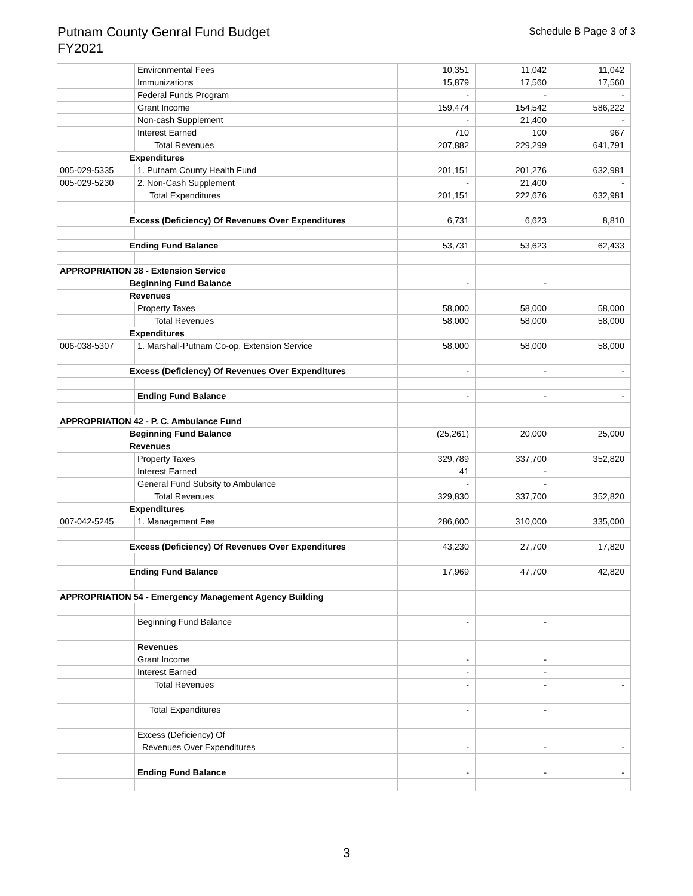Putnam County Genral Fund Budget
FY2021
Schedule B Page 3 of 3
| | | Environmental Fees | 10,351 | 11,042 | 11,042 |
| | | Immunizations | 15,879 | 17,560 | 17,560 |
| | | Federal Funds Program | - | - | - |
| | | Grant Income | 159,474 | 154,542 | 586,222 |
| | | Non-cash Supplement | - | 21,400 | - |
| | | Interest Earned | 710 | 100 | 967 |
| | | Total Revenues | 207,882 | 229,299 | 641,791 |
| | Expenditures | | | | |
| 005-029-5335 | | 1. Putnam County Health Fund | 201,151 | 201,276 | 632,981 |
| 005-029-5230 | | 2. Non-Cash Supplement | - | 21,400 | - |
| | | Total Expenditures | 201,151 | 222,676 | 632,981 |
| | Excess (Deficiency) Of Revenues Over Expenditures | | 6,731 | 6,623 | 8,810 |
| | Ending Fund Balance | | 53,731 | 53,623 | 62,433 |
| APPROPRIATION 38 - Extension Service | | | | | |
| | Beginning Fund Balance | | - | - | |
| | Revenues | | | | |
| | | Property Taxes | 58,000 | 58,000 | 58,000 |
| | | Total Revenues | 58,000 | 58,000 | 58,000 |
| | Expenditures | | | | |
| 006-038-5307 | | 1. Marshall-Putnam Co-op. Extension Service | 58,000 | 58,000 | 58,000 |
| | Excess (Deficiency) Of Revenues Over Expenditures | | - | - | - |
| | | Ending Fund Balance | - | - | - |
| APPROPRIATION 42 - P. C. Ambulance Fund | | | | | |
| | Beginning Fund Balance | | (25,261) | 20,000 | 25,000 |
| | Revenues | | | | |
| | | Property Taxes | 329,789 | 337,700 | 352,820 |
| | | Interest Earned | 41 | - | |
| | | General Fund Subsity to Ambulance | - | - | |
| | | Total Revenues | 329,830 | 337,700 | 352,820 |
| | Expenditures | | | | |
| 007-042-5245 | | 1. Management Fee | 286,600 | 310,000 | 335,000 |
| | Excess (Deficiency) Of Revenues Over Expenditures | | 43,230 | 27,700 | 17,820 |
| | Ending Fund Balance | | 17,969 | 47,700 | 42,820 |
| APPROPRIATION 54 - Emergency Management Agency Building | | | | | |
| | | Beginning Fund Balance | - | - | |
| | | Revenues | | | |
| | | Grant Income | - | - | |
| | | Interest Earned | - | - | |
| | | Total Revenues | - | - | - |
| | | Total Expenditures | - | - | |
| | | Excess (Deficiency) Of | | | |
| | | Revenues Over Expenditures | - | - | - |
| | | Ending Fund Balance | - | - | - |
3